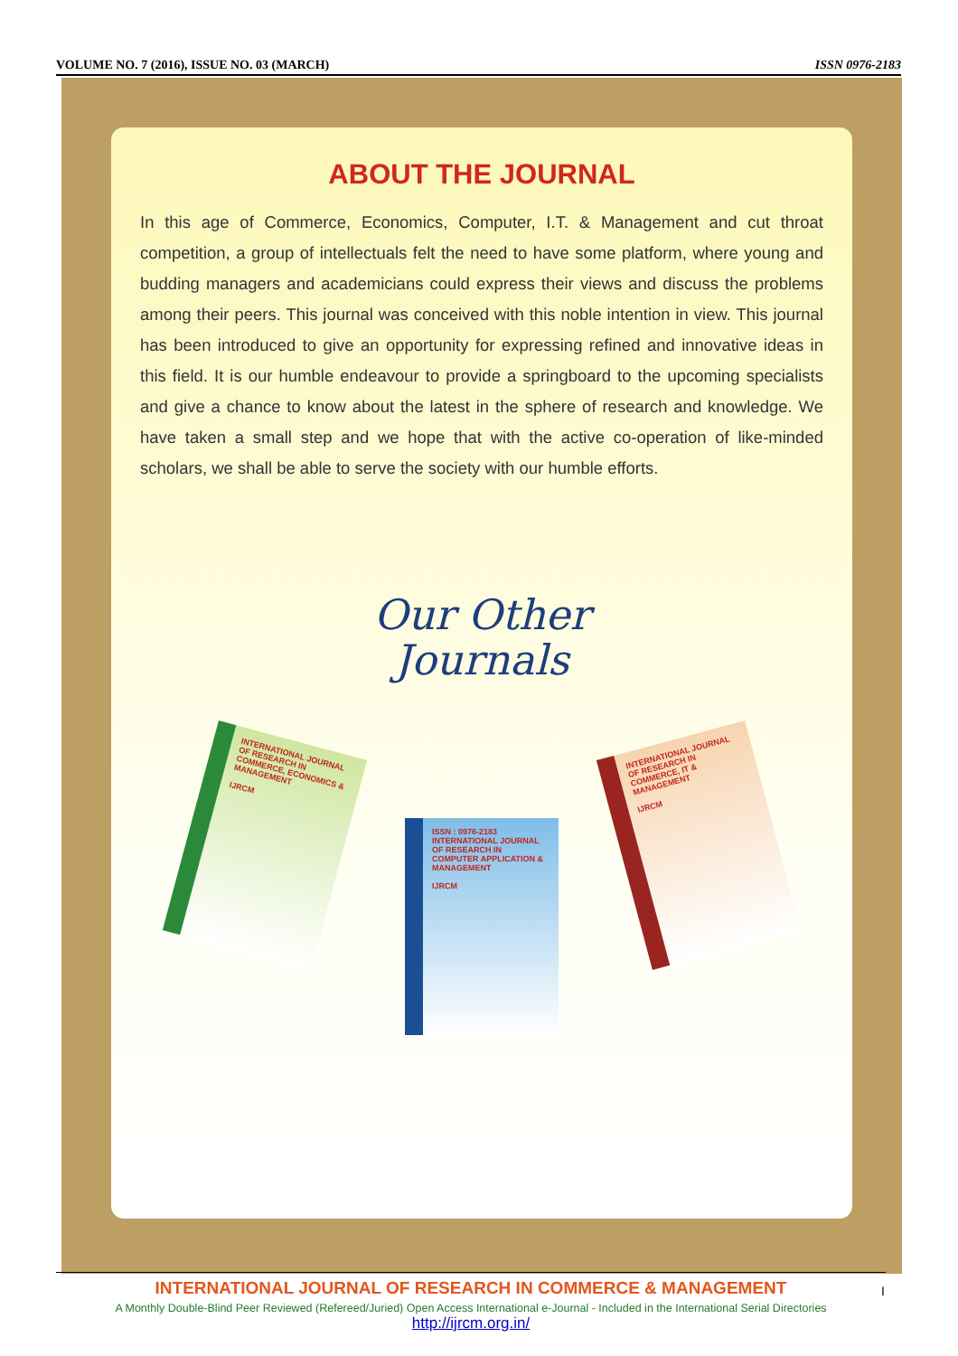VOLUME NO. 7 (2016), ISSUE NO. 03 (MARCH) ISSN 0976-2183
ABOUT THE JOURNAL
In this age of Commerce, Economics, Computer, I.T. & Management and cut throat competition, a group of intellectuals felt the need to have some platform, where young and budding managers and academicians could express their views and discuss the problems among their peers. This journal was conceived with this noble intention in view. This journal has been introduced to give an opportunity for expressing refined and innovative ideas in this field. It is our humble endeavour to provide a springboard to the upcoming specialists and give a chance to know about the latest in the sphere of research and knowledge. We have taken a small step and we hope that with the active co-operation of like-minded scholars, we shall be able to serve the society with our humble efforts.
Our Other
Journals
INTERNATIONAL JOURNAL OF RESEARCH IN COMMERCE, ECONOMICS & MANAGEMENT
IJRCM
ISSN : 0976-2183
INTERNATIONAL JOURNAL OF RESEARCH IN COMPUTER APPLICATION & MANAGEMENT
IJRCM
INTERNATIONAL JOURNAL OF RESEARCH IN COMMERCE, IT & MANAGEMENT
IJRCM
INTERNATIONAL JOURNAL OF RESEARCH IN COMMERCE & MANAGEMENT
A Monthly Double-Blind Peer Reviewed (Refereed/Juried) Open Access International e-Journal - Included in the International Serial Directories
http://ijrcm.org.in/
I